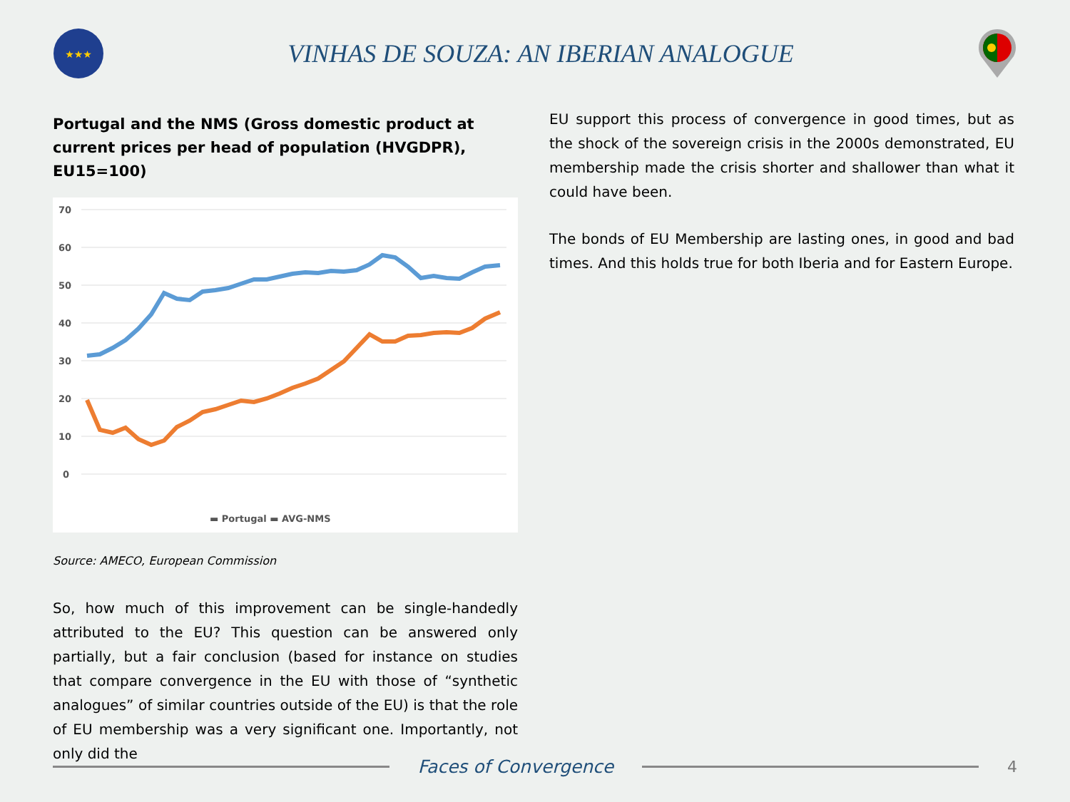★★★
VINHAS DE SOUZA: AN IBERIAN ANALOGUE
Portugal and the NMS (Gross domestic product at current prices per head of population (HVGDPR), EU15=100)
70
60
50
40
30
20
10
0
▬ Portugal ▬ AVG-NMS
Source: AMECO, European Commission
So, how much of this improvement can be single-handedly attributed to the EU? This question can be answered only partially, but a fair conclusion (based for instance on studies that compare convergence in the EU with those of “synthetic analogues” of similar countries outside of the EU) is that the role of EU membership was a very significant one. Importantly, not only did the
EU support this process of convergence in good times, but as the shock of the sovereign crisis in the 2000s demonstrated, EU membership made the crisis shorter and shallower than what it could have been.
The bonds of EU Membership are lasting ones, in good and bad times. And this holds true for both Iberia and for Eastern Europe.
Faces of Convergence 4